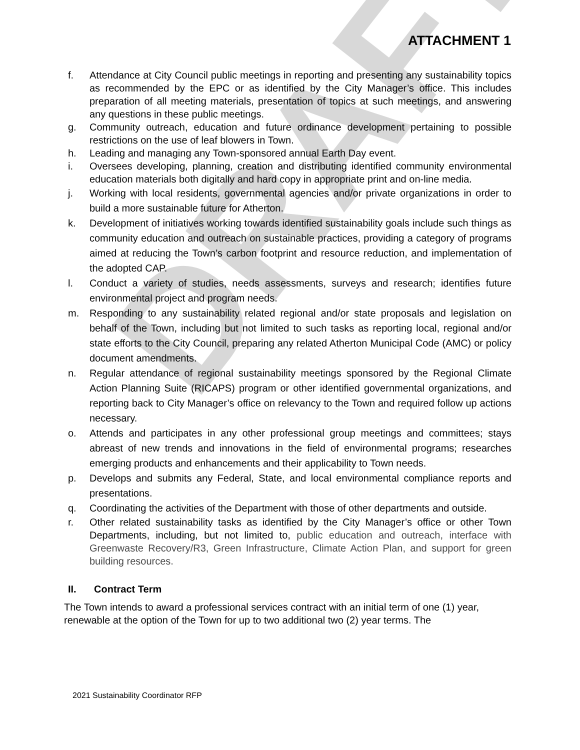DRAFT
ATTACHMENT 1
f. Attendance at City Council public meetings in reporting and presenting any sustainability topics as recommended by the EPC or as identified by the City Manager’s office. This includes preparation of all meeting materials, presentation of topics at such meetings, and answering any questions in these public meetings.
g. Community outreach, education and future ordinance development pertaining to possible restrictions on the use of leaf blowers in Town.
h. Leading and managing any Town-sponsored annual Earth Day event.
i. Oversees developing, planning, creation and distributing identified community environmental education materials both digitally and hard copy in appropriate print and on-line media.
j. Working with local residents, governmental agencies and/or private organizations in order to build a more sustainable future for Atherton.
k. Development of initiatives working towards identified sustainability goals include such things as community education and outreach on sustainable practices, providing a category of programs aimed at reducing the Town’s carbon footprint and resource reduction, and implementation of the adopted CAP.
l. Conduct a variety of studies, needs assessments, surveys and research; identifies future environmental project and program needs.
m. Responding to any sustainability related regional and/or state proposals and legislation on behalf of the Town, including but not limited to such tasks as reporting local, regional and/or state efforts to the City Council, preparing any related Atherton Municipal Code (AMC) or policy document amendments.
n. Regular attendance of regional sustainability meetings sponsored by the Regional Climate Action Planning Suite (RICAPS) program or other identified governmental organizations, and reporting back to City Manager’s office on relevancy to the Town and required follow up actions necessary.
o. Attends and participates in any other professional group meetings and committees; stays abreast of new trends and innovations in the field of environmental programs; researches emerging products and enhancements and their applicability to Town needs.
p. Develops and submits any Federal, State, and local environmental compliance reports and presentations.
q. Coordinating the activities of the Department with those of other departments and outside.
r. Other related sustainability tasks as identified by the City Manager’s office or other Town Departments, including, but not limited to, public education and outreach, interface with Greenwaste Recovery/R3, Green Infrastructure, Climate Action Plan, and support for green building resources.
II. Contract Term
The Town intends to award a professional services contract with an initial term of one (1) year, renewable at the option of the Town for up to two additional two (2) year terms. The
2021 Sustainability Coordinator RFP